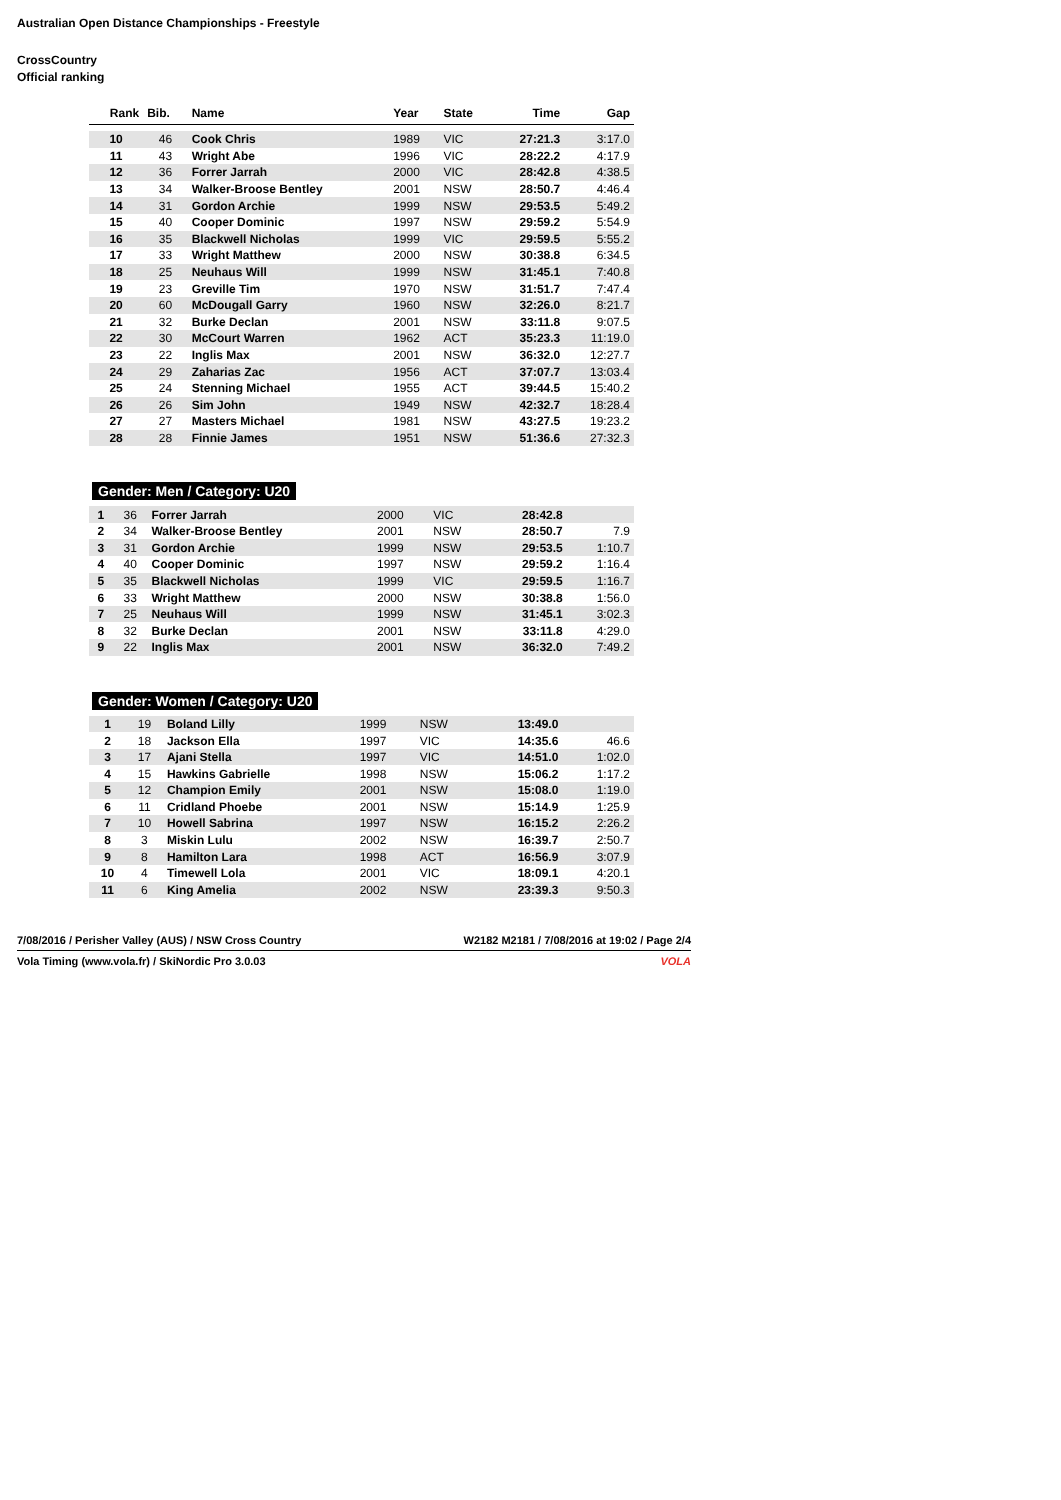Australian Open Distance Championships - Freestyle
CrossCountry
Official ranking
| Rank | Bib. | Name | Year | State | Time | Gap |
| --- | --- | --- | --- | --- | --- | --- |
| 10 | 46 | Cook Chris | 1989 | VIC | 27:21.3 | 3:17.0 |
| 11 | 43 | Wright Abe | 1996 | VIC | 28:22.2 | 4:17.9 |
| 12 | 36 | Forrer Jarrah | 2000 | VIC | 28:42.8 | 4:38.5 |
| 13 | 34 | Walker-Broose Bentley | 2001 | NSW | 28:50.7 | 4:46.4 |
| 14 | 31 | Gordon Archie | 1999 | NSW | 29:53.5 | 5:49.2 |
| 15 | 40 | Cooper Dominic | 1997 | NSW | 29:59.2 | 5:54.9 |
| 16 | 35 | Blackwell Nicholas | 1999 | VIC | 29:59.5 | 5:55.2 |
| 17 | 33 | Wright Matthew | 2000 | NSW | 30:38.8 | 6:34.5 |
| 18 | 25 | Neuhaus Will | 1999 | NSW | 31:45.1 | 7:40.8 |
| 19 | 23 | Greville Tim | 1970 | NSW | 31:51.7 | 7:47.4 |
| 20 | 60 | McDougall Garry | 1960 | NSW | 32:26.0 | 8:21.7 |
| 21 | 32 | Burke Declan | 2001 | NSW | 33:11.8 | 9:07.5 |
| 22 | 30 | McCourt Warren | 1962 | ACT | 35:23.3 | 11:19.0 |
| 23 | 22 | Inglis Max | 2001 | NSW | 36:32.0 | 12:27.7 |
| 24 | 29 | Zaharias Zac | 1956 | ACT | 37:07.7 | 13:03.4 |
| 25 | 24 | Stenning Michael | 1955 | ACT | 39:44.5 | 15:40.2 |
| 26 | 26 | Sim John | 1949 | NSW | 42:32.7 | 18:28.4 |
| 27 | 27 | Masters Michael | 1981 | NSW | 43:27.5 | 19:23.2 |
| 28 | 28 | Finnie James | 1951 | NSW | 51:36.6 | 27:32.3 |
Gender: Men / Category: U20
| 1 | 36 | Forrer Jarrah | 2000 | VIC | 28:42.8 | |
| 2 | 34 | Walker-Broose Bentley | 2001 | NSW | 28:50.7 | 7.9 |
| 3 | 31 | Gordon Archie | 1999 | NSW | 29:53.5 | 1:10.7 |
| 4 | 40 | Cooper Dominic | 1997 | NSW | 29:59.2 | 1:16.4 |
| 5 | 35 | Blackwell Nicholas | 1999 | VIC | 29:59.5 | 1:16.7 |
| 6 | 33 | Wright Matthew | 2000 | NSW | 30:38.8 | 1:56.0 |
| 7 | 25 | Neuhaus Will | 1999 | NSW | 31:45.1 | 3:02.3 |
| 8 | 32 | Burke Declan | 2001 | NSW | 33:11.8 | 4:29.0 |
| 9 | 22 | Inglis Max | 2001 | NSW | 36:32.0 | 7:49.2 |
Gender: Women / Category: U20
| 1 | 19 | Boland Lilly | 1999 | NSW | 13:49.0 | |
| 2 | 18 | Jackson Ella | 1997 | VIC | 14:35.6 | 46.6 |
| 3 | 17 | Ajani Stella | 1997 | VIC | 14:51.0 | 1:02.0 |
| 4 | 15 | Hawkins Gabrielle | 1998 | NSW | 15:06.2 | 1:17.2 |
| 5 | 12 | Champion Emily | 2001 | NSW | 15:08.0 | 1:19.0 |
| 6 | 11 | Cridland Phoebe | 2001 | NSW | 15:14.9 | 1:25.9 |
| 7 | 10 | Howell Sabrina | 1997 | NSW | 16:15.2 | 2:26.2 |
| 8 | 3 | Miskin Lulu | 2002 | NSW | 16:39.7 | 2:50.7 |
| 9 | 8 | Hamilton Lara | 1998 | ACT | 16:56.9 | 3:07.9 |
| 10 | 4 | Timewell Lola | 2001 | VIC | 18:09.1 | 4:20.1 |
| 11 | 6 | King Amelia | 2002 | NSW | 23:39.3 | 9:50.3 |
7/08/2016 / Perisher Valley (AUS) / NSW Cross Country W2182 M2181 / 7/08/2016 at 19:02 / Page 2/4
Vola Timing (www.vola.fr) / SkiNordic Pro 3.0.03 VOLA